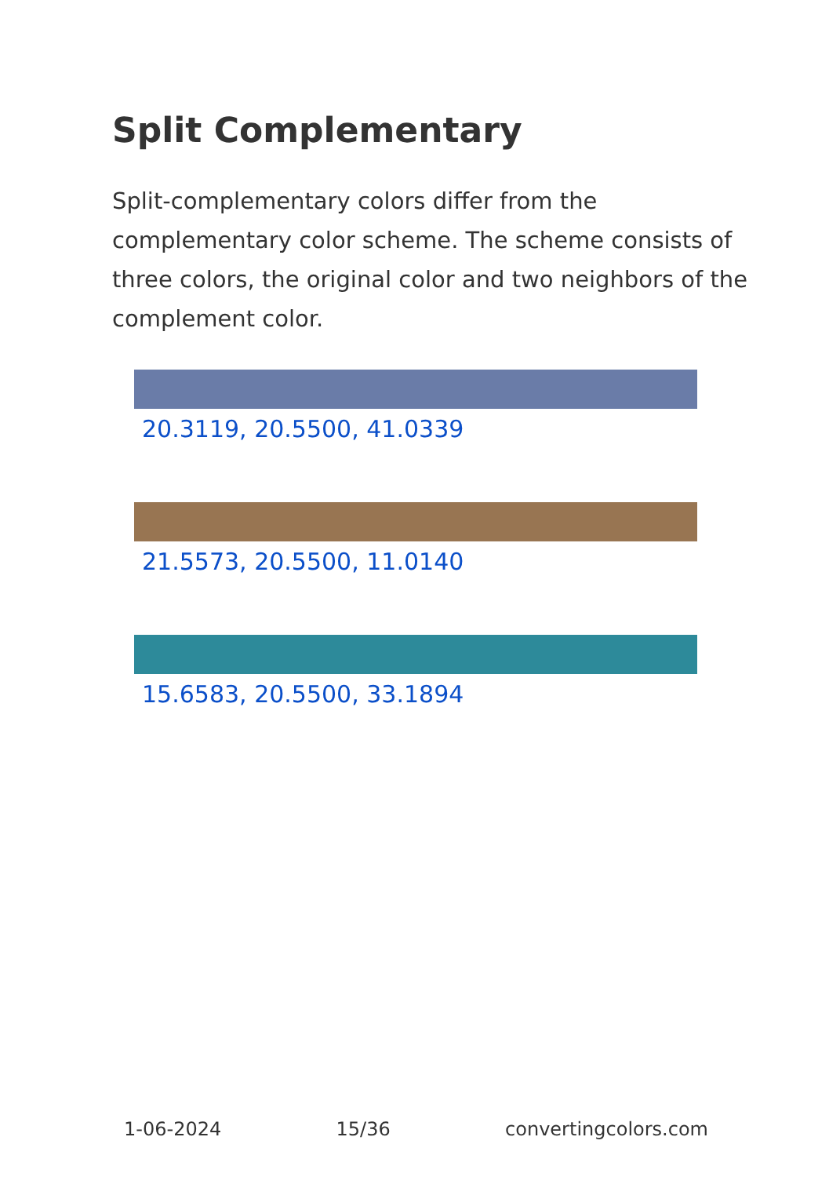Split Complementary
Split-complementary colors differ from the complementary color scheme. The scheme consists of three colors, the original color and two neighbors of the complement color.
20.3119, 20.5500, 41.0339
21.5573, 20.5500, 11.0140
15.6583, 20.5500, 33.1894
1-06-2024 15/36 convertingcolors.com